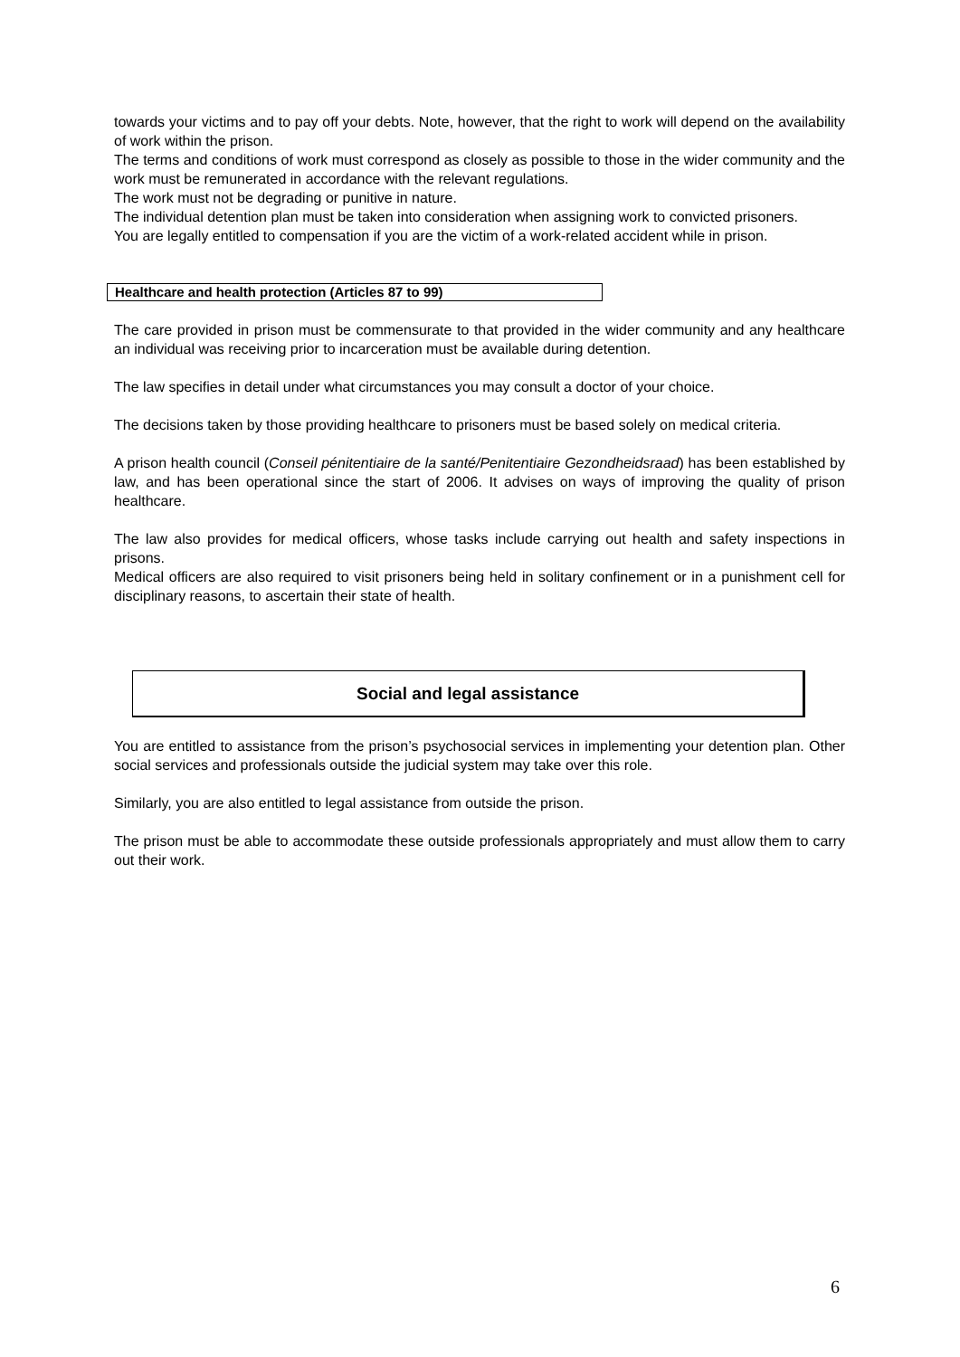towards your victims and to pay off your debts. Note, however, that the right to work will depend on the availability of work within the prison.
The terms and conditions of work must correspond as closely as possible to those in the wider community and the work must be remunerated in accordance with the relevant regulations.
The work must not be degrading or punitive in nature.
The individual detention plan must be taken into consideration when assigning work to convicted prisoners.
You are legally entitled to compensation if you are the victim of a work-related accident while in prison.
Healthcare and health protection (Articles 87 to 99)
The care provided in prison must be commensurate to that provided in the wider community and any healthcare an individual was receiving prior to incarceration must be available during detention.
The law specifies in detail under what circumstances you may consult a doctor of your choice.
The decisions taken by those providing healthcare to prisoners must be based solely on medical criteria.
A prison health council (Conseil pénitentiaire de la santé/Penitentiaire Gezondheidsraad) has been established by law, and has been operational since the start of 2006. It advises on ways of improving the quality of prison healthcare.
The law also provides for medical officers, whose tasks include carrying out health and safety inspections in prisons.
Medical officers are also required to visit prisoners being held in solitary confinement or in a punishment cell for disciplinary reasons, to ascertain their state of health.
Social and legal assistance
You are entitled to assistance from the prison’s psychosocial services in implementing your detention plan. Other social services and professionals outside the judicial system may take over this role.
Similarly, you are also entitled to legal assistance from outside the prison.
The prison must be able to accommodate these outside professionals appropriately and must allow them to carry out their work.
6